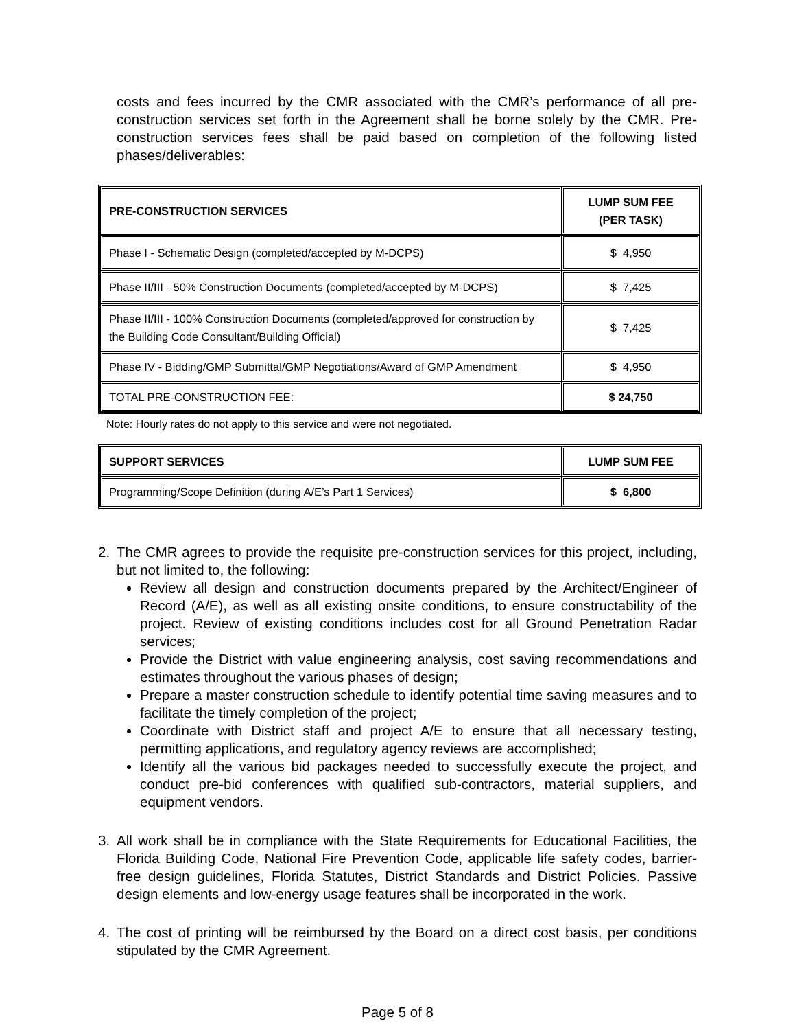costs and fees incurred by the CMR associated with the CMR’s performance of all pre-construction services set forth in the Agreement shall be borne solely by the CMR. Pre-construction services fees shall be paid based on completion of the following listed phases/deliverables:
| PRE-CONSTRUCTION SERVICES | LUMP SUM FEE (PER TASK) |
| --- | --- |
| Phase I - Schematic Design (completed/accepted by M-DCPS) | $ 4,950 |
| Phase II/III - 50% Construction Documents (completed/accepted by M-DCPS) | $ 7,425 |
| Phase II/III - 100% Construction Documents (completed/approved for construction by the Building Code Consultant/Building Official) | $ 7,425 |
| Phase IV - Bidding/GMP Submittal/GMP Negotiations/Award of GMP Amendment | $ 4,950 |
| TOTAL PRE-CONSTRUCTION FEE: | $ 24,750 |
Note: Hourly rates do not apply to this service and were not negotiated.
| SUPPORT SERVICES | LUMP SUM FEE |
| --- | --- |
| Programming/Scope Definition (during A/E’s Part 1 Services) | $ 6,800 |
2. The CMR agrees to provide the requisite pre-construction services for this project, including, but not limited to, the following:
Review all design and construction documents prepared by the Architect/Engineer of Record (A/E), as well as all existing onsite conditions, to ensure constructability of the project. Review of existing conditions includes cost for all Ground Penetration Radar services;
Provide the District with value engineering analysis, cost saving recommendations and estimates throughout the various phases of design;
Prepare a master construction schedule to identify potential time saving measures and to facilitate the timely completion of the project;
Coordinate with District staff and project A/E to ensure that all necessary testing, permitting applications, and regulatory agency reviews are accomplished;
Identify all the various bid packages needed to successfully execute the project, and conduct pre-bid conferences with qualified sub-contractors, material suppliers, and equipment vendors.
3. All work shall be in compliance with the State Requirements for Educational Facilities, the Florida Building Code, National Fire Prevention Code, applicable life safety codes, barrier-free design guidelines, Florida Statutes, District Standards and District Policies. Passive design elements and low-energy usage features shall be incorporated in the work.
4. The cost of printing will be reimbursed by the Board on a direct cost basis, per conditions stipulated by the CMR Agreement.
Page 5 of 8